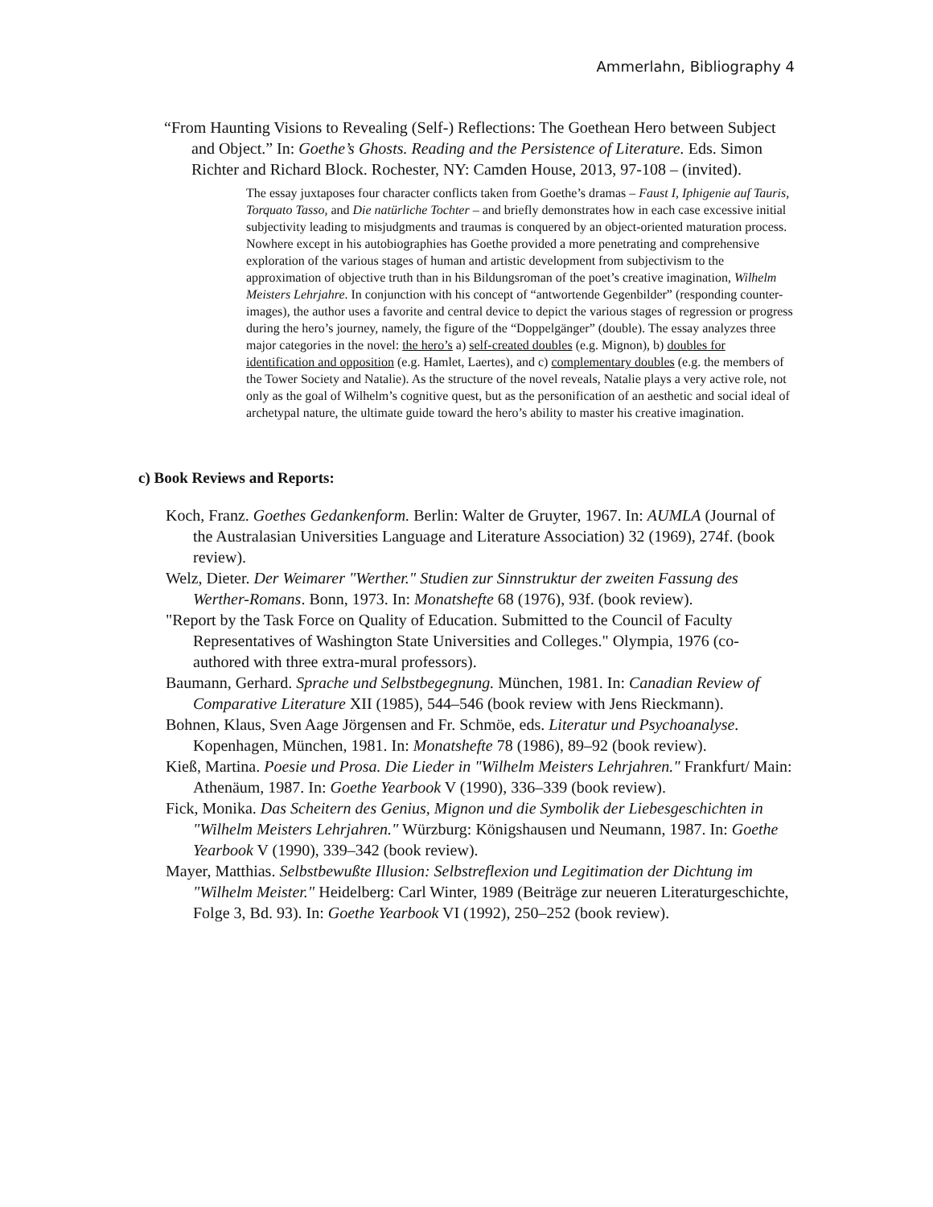Ammerlahn, Bibliography 4
“From Haunting Visions to Revealing (Self-) Reflections: The Goethean Hero between Subject and Object.” In: Goethe’s Ghosts. Reading and the Persistence of Literature. Eds. Simon Richter and Richard Block. Rochester, NY: Camden House, 2013, 97-108 – (invited).
The essay juxtaposes four character conflicts taken from Goethe’s dramas – Faust I, Iphigenie auf Tauris, Torquato Tasso, and Die natürliche Tochter – and briefly demonstrates how in each case excessive initial subjectivity leading to misjudgments and traumas is conquered by an object-oriented maturation process. Nowhere except in his autobiographies has Goethe provided a more penetrating and comprehensive exploration of the various stages of human and artistic development from subjectivism to the approximation of objective truth than in his Bildungsroman of the poet’s creative imagination, Wilhelm Meisters Lehrjahre. In conjunction with his concept of “antwortende Gegenbilder” (responding counter-images), the author uses a favorite and central device to depict the various stages of regression or progress during the hero’s journey, namely, the figure of the “Doppelgänger” (double). The essay analyzes three major categories in the novel: the hero’s a) self-created doubles (e.g. Mignon), b) doubles for identification and opposition (e.g. Hamlet, Laertes), and c) complementary doubles (e.g. the members of the Tower Society and Natalie). As the structure of the novel reveals, Natalie plays a very active role, not only as the goal of Wilhelm’s cognitive quest, but as the personification of an aesthetic and social ideal of archetypal nature, the ultimate guide toward the hero’s ability to master his creative imagination.
c) Book Reviews and Reports:
Koch, Franz. Goethes Gedankenform. Berlin: Walter de Gruyter, 1967. In: AUMLA (Journal of the Australasian Universities Language and Literature Association) 32 (1969), 274f. (book review).
Welz, Dieter. Der Weimarer "Werther." Studien zur Sinnstruktur der zweiten Fassung des Werther-Romans. Bonn, 1973. In: Monatshefte 68 (1976), 93f. (book review).
"Report by the Task Force on Quality of Education. Submitted to the Council of Faculty Representatives of Washington State Universities and Colleges." Olympia, 1976 (co-authored with three extra-mural professors).
Baumann, Gerhard. Sprache und Selbstbegegnung. München, 1981. In: Canadian Review of Comparative Literature XII (1985), 544–546 (book review with Jens Rieckmann).
Bohnen, Klaus, Sven Aage Jörgensen and Fr. Schmöe, eds. Literatur und Psychoanalyse. Kopenhagen, München, 1981. In: Monatshefte 78 (1986), 89–92 (book review).
Kieß, Martina. Poesie und Prosa. Die Lieder in "Wilhelm Meisters Lehrjahren." Frankfurt/ Main: Athenäum, 1987. In: Goethe Yearbook V (1990), 336–339 (book review).
Fick, Monika. Das Scheitern des Genius, Mignon und die Symbolik der Liebesgeschichten in "Wilhelm Meisters Lehrjahren." Würzburg: Königshausen und Neumann, 1987. In: Goethe Yearbook V (1990), 339–342 (book review).
Mayer, Matthias. Selbstbewußte Illusion: Selbstreflexion und Legitimation der Dichtung im "Wilhelm Meister." Heidelberg: Carl Winter, 1989 (Beiträge zur neueren Literaturgeschichte, Folge 3, Bd. 93). In: Goethe Yearbook VI (1992), 250–252 (book review).